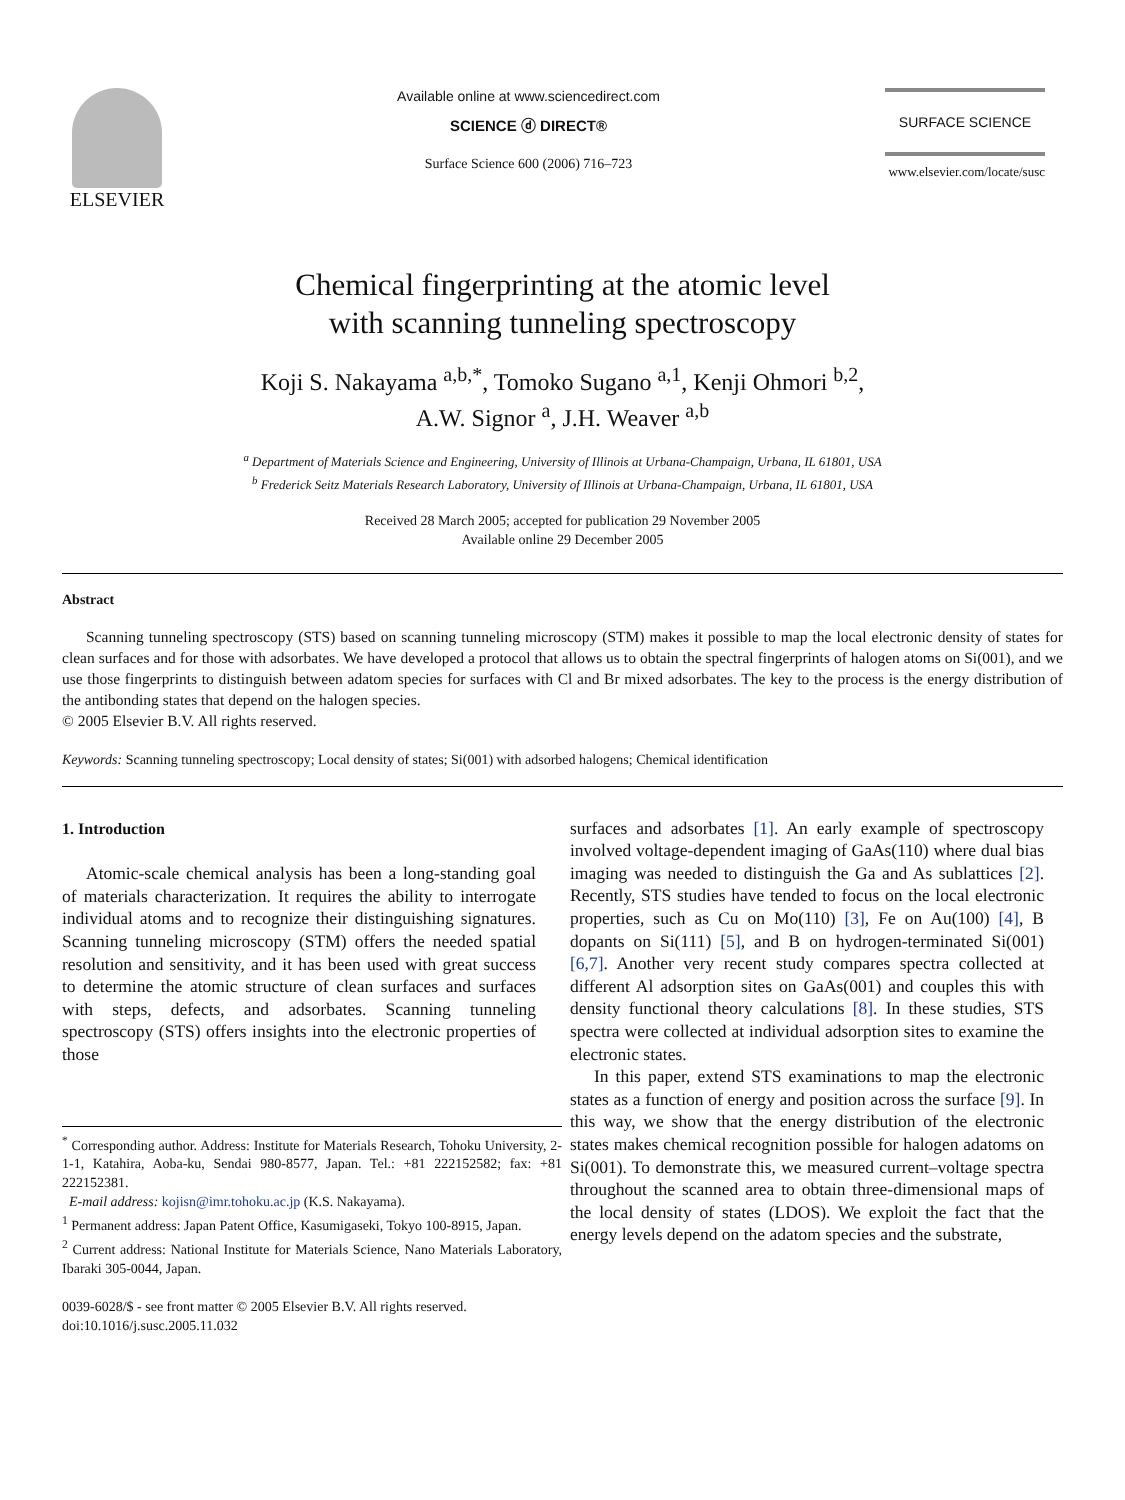ELSEVIER
Available online at www.sciencedirect.com
SCIENCE ⓓ DIRECT®
Surface Science 600 (2006) 716–723
SURFACE SCIENCE
www.elsevier.com/locate/susc
Chemical fingerprinting at the atomic level
with scanning tunneling spectroscopy
Koji S. Nakayama <sup>a,b,*</sup>, Tomoko Sugano <sup>a,1</sup>, Kenji Ohmori <sup>b,2</sup>,
A.W. Signor <sup>a</sup>, J.H. Weaver <sup>a,b</sup>
<sup>a</sup> Department of Materials Science and Engineering, University of Illinois at Urbana-Champaign, Urbana, IL 61801, USA
<sup>b</sup> Frederick Seitz Materials Research Laboratory, University of Illinois at Urbana-Champaign, Urbana, IL 61801, USA
Received 28 March 2005; accepted for publication 29 November 2005
Available online 29 December 2005
Abstract
Scanning tunneling spectroscopy (STS) based on scanning tunneling microscopy (STM) makes it possible to map the local electronic density of states for clean surfaces and for those with adsorbates. We have developed a protocol that allows us to obtain the spectral fingerprints of halogen atoms on Si(001), and we use those fingerprints to distinguish between adatom species for surfaces with Cl and Br mixed adsorbates. The key to the process is the energy distribution of the antibonding states that depend on the halogen species.
© 2005 Elsevier B.V. All rights reserved.
Keywords: Scanning tunneling spectroscopy; Local density of states; Si(001) with adsorbed halogens; Chemical identification
1. Introduction
Atomic-scale chemical analysis has been a long-standing goal of materials characterization. It requires the ability to interrogate individual atoms and to recognize their distinguishing signatures. Scanning tunneling microscopy (STM) offers the needed spatial resolution and sensitivity, and it has been used with great success to determine the atomic structure of clean surfaces and surfaces with steps, defects, and adsorbates. Scanning tunneling spectroscopy (STS) offers insights into the electronic properties of those
<sup>*</sup> Corresponding author. Address: Institute for Materials Research, Tohoku University, 2-1-1, Katahira, Aoba-ku, Sendai 980-8577, Japan. Tel.: +81 222152582; fax: +81 222152381.
E-mail address: kojisn@imr.tohoku.ac.jp (K.S. Nakayama).
<sup>1</sup> Permanent address: Japan Patent Office, Kasumigaseki, Tokyo 100-8915, Japan.
<sup>2</sup> Current address: National Institute for Materials Science, Nano Materials Laboratory, Ibaraki 305-0044, Japan.
0039-6028/$ - see front matter © 2005 Elsevier B.V. All rights reserved.
doi:10.1016/j.susc.2005.11.032
surfaces and adsorbates [1]. An early example of spectroscopy involved voltage-dependent imaging of GaAs(110) where dual bias imaging was needed to distinguish the Ga and As sublattices [2]. Recently, STS studies have tended to focus on the local electronic properties, such as Cu on Mo(110) [3], Fe on Au(100) [4], B dopants on Si(111) [5], and B on hydrogen-terminated Si(001) [6,7]. Another very recent study compares spectra collected at different Al adsorption sites on GaAs(001) and couples this with density functional theory calculations [8]. In these studies, STS spectra were collected at individual adsorption sites to examine the electronic states.
In this paper, extend STS examinations to map the electronic states as a function of energy and position across the surface [9]. In this way, we show that the energy distribution of the electronic states makes chemical recognition possible for halogen adatoms on Si(001). To demonstrate this, we measured current–voltage spectra throughout the scanned area to obtain three-dimensional maps of the local density of states (LDOS). We exploit the fact that the energy levels depend on the adatom species and the substrate,